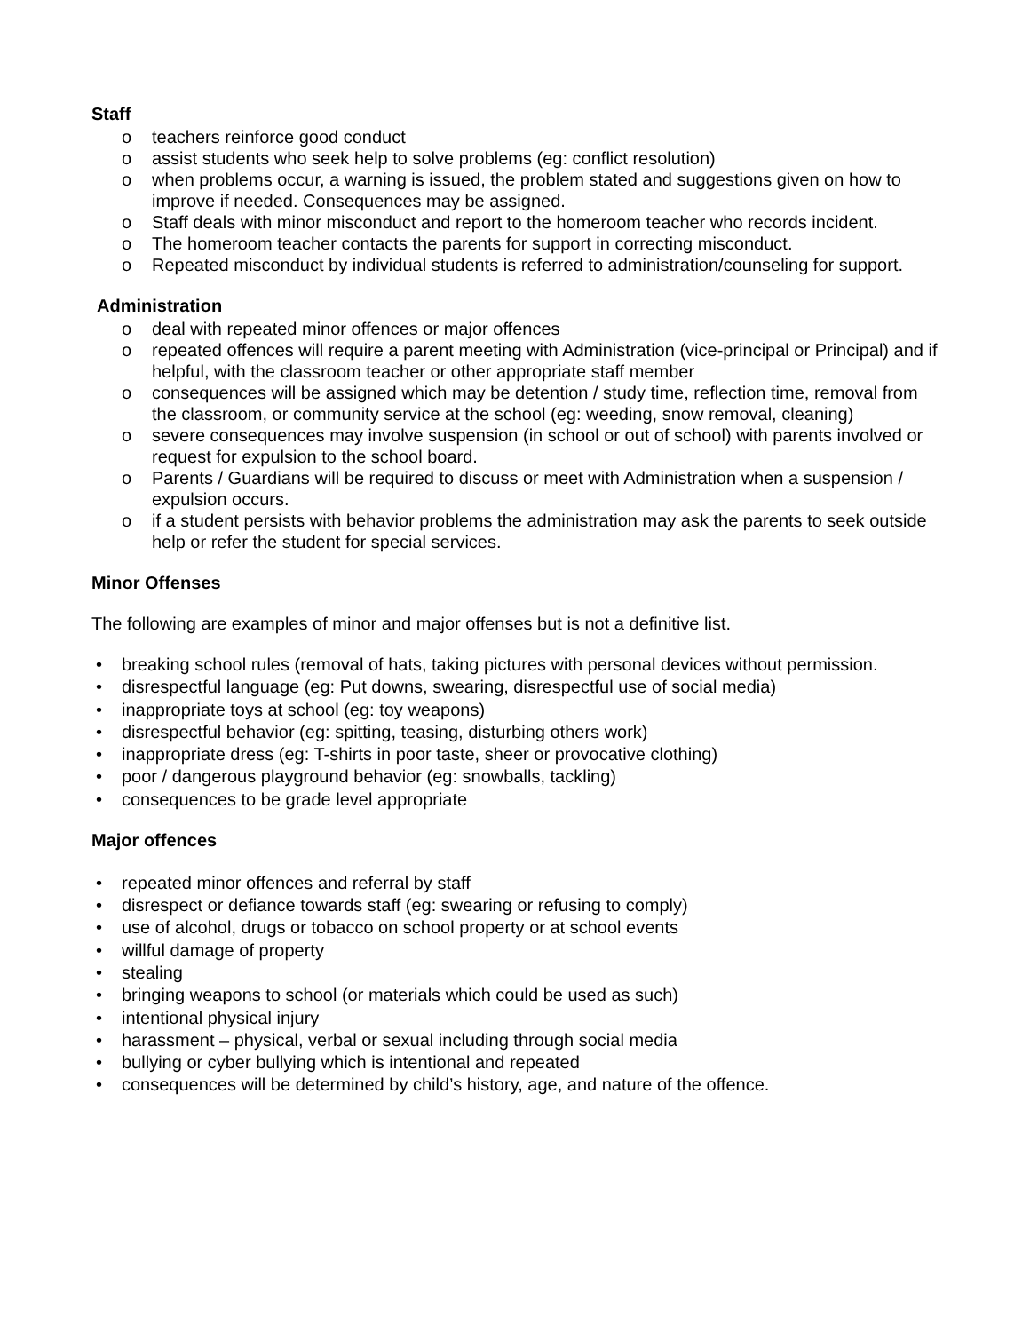Staff
o teachers reinforce good conduct
o assist students who seek help to solve problems (eg: conflict resolution)
o when problems occur, a warning is issued, the problem stated and suggestions given on how to improve if needed. Consequences may be assigned.
o Staff deals with minor misconduct and report to the homeroom teacher who records incident.
o The homeroom teacher contacts the parents for support in correcting misconduct.
o Repeated misconduct by individual students is referred to administration/counseling for support.
Administration
o deal with repeated minor offences or major offences
o repeated offences will require a parent meeting with Administration (vice-principal or Principal) and if helpful, with the classroom teacher or other appropriate staff member
o consequences will be assigned which may be detention / study time, reflection time, removal from the classroom, or community service at the school (eg: weeding, snow removal, cleaning)
o severe consequences may involve suspension (in school or out of school) with parents involved or request for expulsion to the school board.
o Parents / Guardians will be required to discuss or meet with Administration when a suspension / expulsion occurs.
o if a student persists with behavior problems the administration may ask the parents to seek outside help or refer the student for special services.
Minor Offenses
The following are examples of minor and major offenses but is not a definitive list.
• breaking school rules (removal of hats, taking pictures with personal devices without permission.
• disrespectful language (eg: Put downs, swearing, disrespectful use of social media)
• inappropriate toys at school (eg: toy weapons)
• disrespectful behavior (eg: spitting, teasing, disturbing others work)
• inappropriate dress (eg: T-shirts in poor taste, sheer or provocative clothing)
• poor / dangerous playground behavior (eg: snowballs, tackling)
• consequences to be grade level appropriate
Major offences
• repeated minor offences and referral by staff
• disrespect or defiance towards staff (eg: swearing or refusing to comply)
• use of alcohol, drugs or tobacco on school property or at school events
• willful damage of property
• stealing
• bringing weapons to school (or materials which could be used as such)
• intentional physical injury
• harassment – physical, verbal or sexual including through social media
• bullying or cyber bullying which is intentional and repeated
• consequences will be determined by child’s history, age, and nature of the offence.